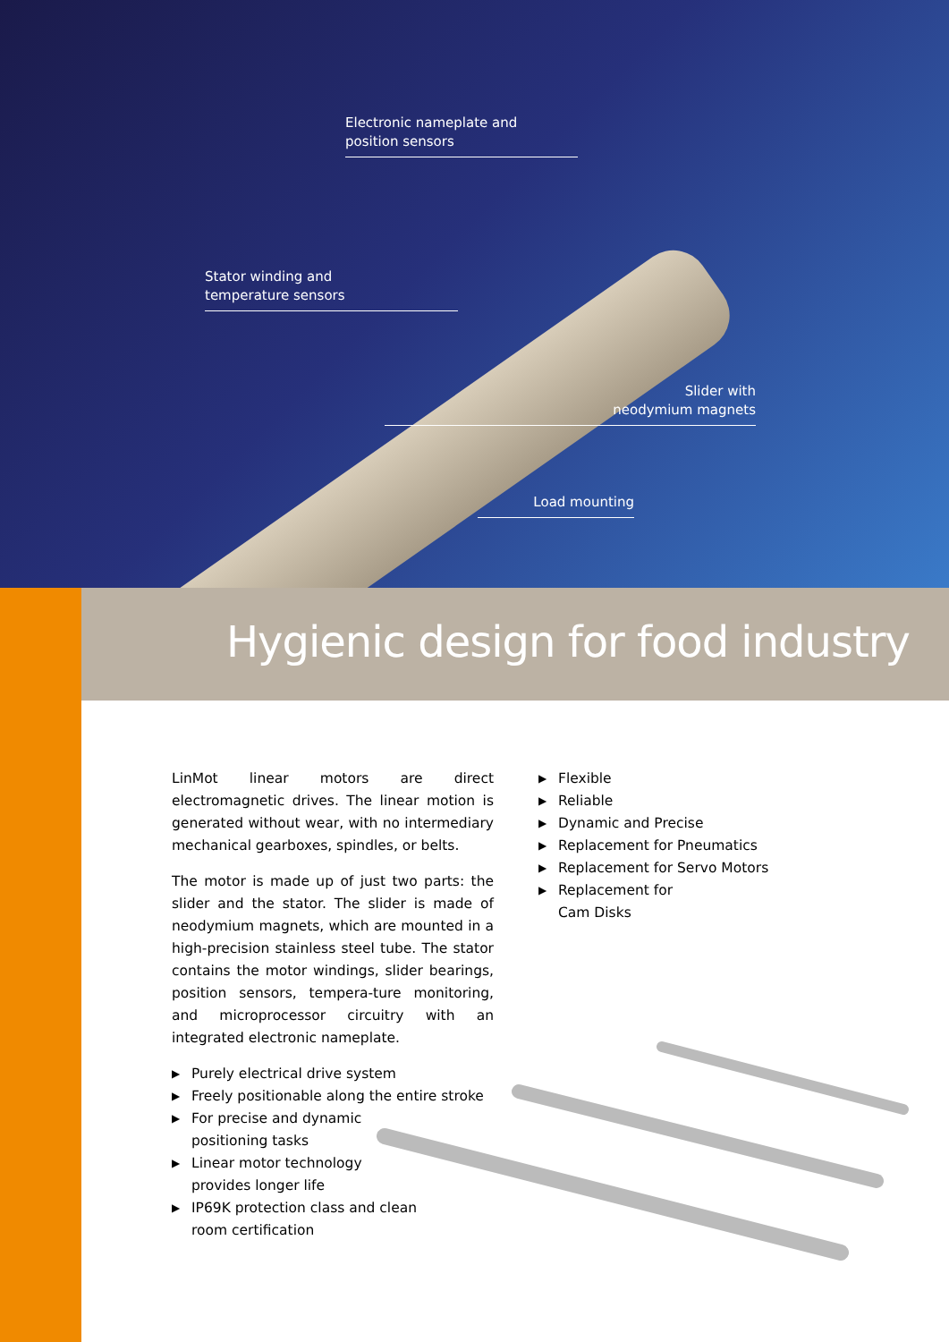Electronic nameplate and
position sensors
Stator winding and
temperature sensors
Slider with
neodymium magnets
Load mounting
Hygienic design for food industry
LinMot linear motors are direct electromagnetic drives. The linear motion is generated without wear, with no intermediary mechanical gearboxes, spindles, or belts.
The motor is made up of just two parts: the slider and the stator. The slider is made of neodymium magnets, which are mounted in a high-precision stainless steel tube. The stator contains the motor windings, slider bearings, position sensors, tempera-ture monitoring, and microprocessor circuitry with an integrated electronic nameplate.
▶ Purely electrical drive system
▶ Freely positionable along the entire stroke
▶ For precise and dynamic
positioning tasks
▶ Linear motor technology
provides longer life
▶ IP69K protection class and clean
room certification
▶ Flexible
▶ Reliable
▶ Dynamic and Precise
▶ Replacement for Pneumatics
▶ Replacement for Servo Motors
▶ Replacement for
Cam Disks